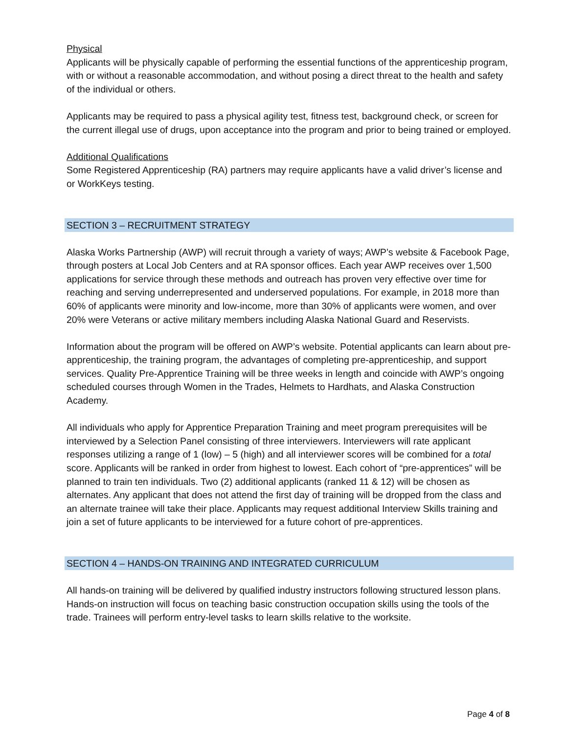Physical
Applicants will be physically capable of performing the essential functions of the apprenticeship program, with or without a reasonable accommodation, and without posing a direct threat to the health and safety of the individual or others.
Applicants may be required to pass a physical agility test, fitness test, background check, or screen for the current illegal use of drugs, upon acceptance into the program and prior to being trained or employed.
Additional Qualifications
Some Registered Apprenticeship (RA) partners may require applicants have a valid driver’s license and or WorkKeys testing.
SECTION 3 – RECRUITMENT STRATEGY
Alaska Works Partnership (AWP) will recruit through a variety of ways; AWP’s website & Facebook Page, through posters at Local Job Centers and at RA sponsor offices. Each year AWP receives over 1,500 applications for service through these methods and outreach has proven very effective over time for reaching and serving underrepresented and underserved populations. For example, in 2018 more than 60% of applicants were minority and low-income, more than 30% of applicants were women, and over 20% were Veterans or active military members including Alaska National Guard and Reservists.
Information about the program will be offered on AWP’s website. Potential applicants can learn about pre-apprenticeship, the training program, the advantages of completing pre-apprenticeship, and support services. Quality Pre-Apprentice Training will be three weeks in length and coincide with AWP’s ongoing scheduled courses through Women in the Trades, Helmets to Hardhats, and Alaska Construction Academy.
All individuals who apply for Apprentice Preparation Training and meet program prerequisites will be interviewed by a Selection Panel consisting of three interviewers. Interviewers will rate applicant responses utilizing a range of 1 (low) – 5 (high) and all interviewer scores will be combined for a total score. Applicants will be ranked in order from highest to lowest. Each cohort of “pre-apprentices” will be planned to train ten individuals. Two (2) additional applicants (ranked 11 & 12) will be chosen as alternates. Any applicant that does not attend the first day of training will be dropped from the class and an alternate trainee will take their place. Applicants may request additional Interview Skills training and join a set of future applicants to be interviewed for a future cohort of pre-apprentices.
SECTION 4 – HANDS-ON TRAINING AND INTEGRATED CURRICULUM
All hands-on training will be delivered by qualified industry instructors following structured lesson plans. Hands-on instruction will focus on teaching basic construction occupation skills using the tools of the trade. Trainees will perform entry-level tasks to learn skills relative to the worksite.
Page 4 of 8